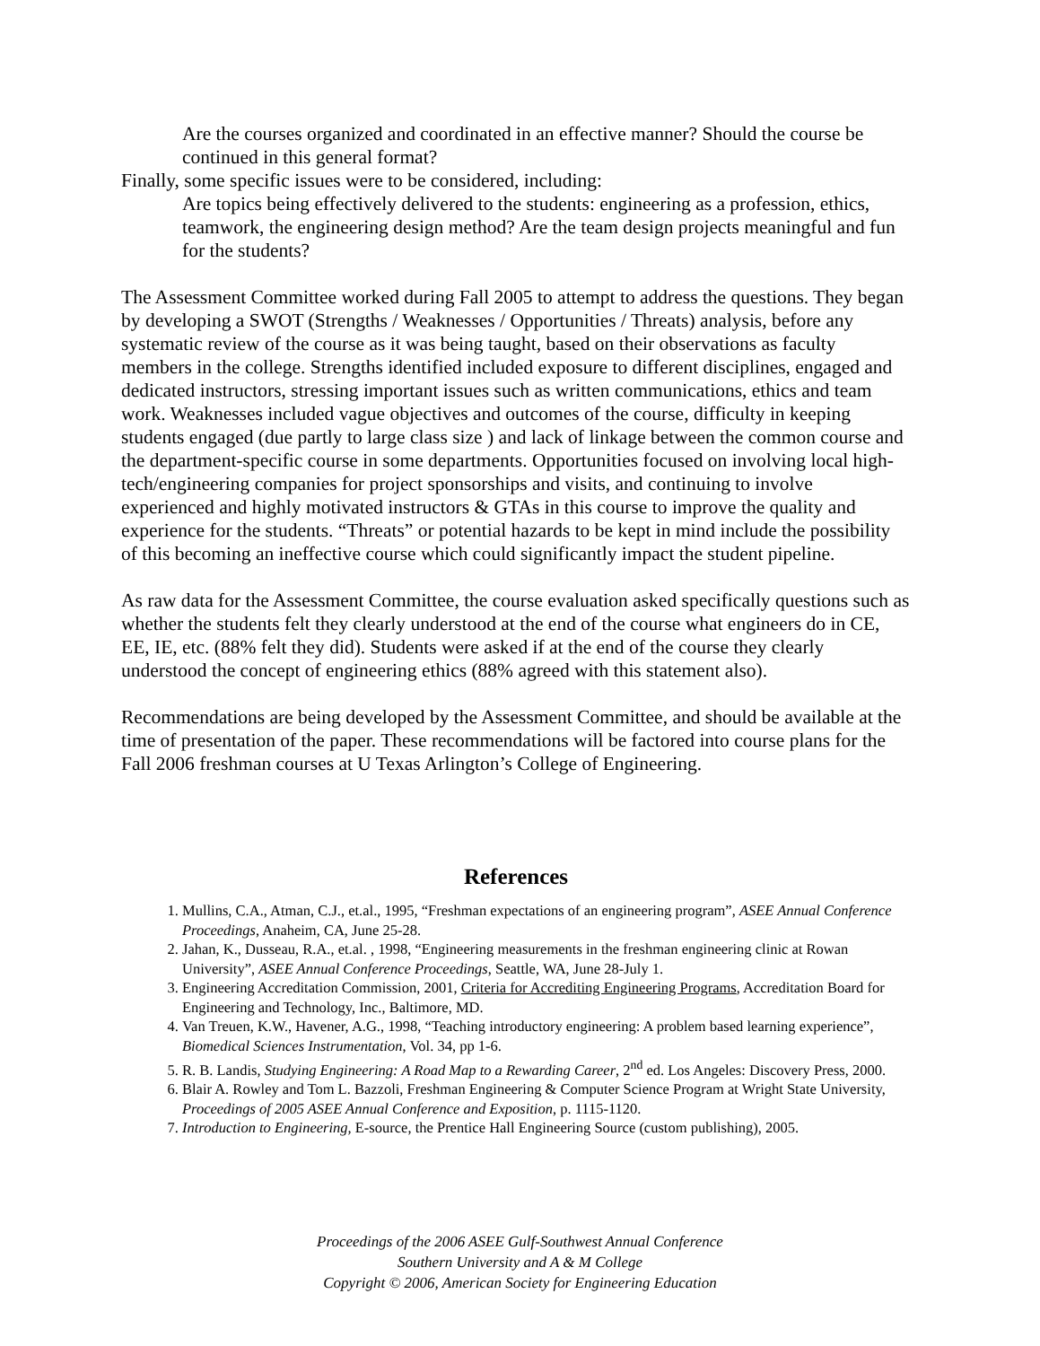Are the courses organized and coordinated in an effective manner? Should the course be continued in this general format?
Finally, some specific issues were to be considered, including:
Are topics being effectively delivered to the students: engineering as a profession, ethics, teamwork, the engineering design method? Are the team design projects meaningful and fun for the students?
The Assessment Committee worked during Fall 2005 to attempt to address the questions. They began by developing a SWOT (Strengths / Weaknesses / Opportunities / Threats) analysis, before any systematic review of the course as it was being taught, based on their observations as faculty members in the college. Strengths identified included exposure to different disciplines, engaged and dedicated instructors, stressing important issues such as written communications, ethics and team work. Weaknesses included vague objectives and outcomes of the course, difficulty in keeping students engaged (due partly to large class size ) and lack of linkage between the common course and the department-specific course in some departments. Opportunities focused on involving local high-tech/engineering companies for project sponsorships and visits, and continuing to involve experienced and highly motivated instructors & GTAs in this course to improve the quality and experience for the students. “Threats” or potential hazards to be kept in mind include the possibility of this becoming an ineffective course which could significantly impact the student pipeline.
As raw data for the Assessment Committee, the course evaluation asked specifically questions such as whether the students felt they clearly understood at the end of the course what engineers do in CE, EE, IE, etc. (88% felt they did). Students were asked if at the end of the course they clearly understood the concept of engineering ethics (88% agreed with this statement also).
Recommendations are being developed by the Assessment Committee, and should be available at the time of presentation of the paper. These recommendations will be factored into course plans for the Fall 2006 freshman courses at U Texas Arlington’s College of Engineering.
References
1. Mullins, C.A., Atman, C.J., et.al., 1995, “Freshman expectations of an engineering program”, ASEE Annual Conference Proceedings, Anaheim, CA, June 25-28.
2. Jahan, K., Dusseau, R.A., et.al. , 1998, “Engineering measurements in the freshman engineering clinic at Rowan University”, ASEE Annual Conference Proceedings, Seattle, WA, June 28-July 1.
3. Engineering Accreditation Commission, 2001, Criteria for Accrediting Engineering Programs, Accreditation Board for Engineering and Technology, Inc., Baltimore, MD.
4. Van Treuen, K.W., Havener, A.G., 1998, “Teaching introductory engineering: A problem based learning experience”, Biomedical Sciences Instrumentation, Vol. 34, pp 1-6.
5. R. B. Landis, Studying Engineering: A Road Map to a Rewarding Career, 2<sup>nd</sup> ed. Los Angeles: Discovery Press, 2000.
6. Blair A. Rowley and Tom L. Bazzoli, Freshman Engineering & Computer Science Program at Wright State University, Proceedings of 2005 ASEE Annual Conference and Exposition, p. 1115-1120.
7. Introduction to Engineering, E-source, the Prentice Hall Engineering Source (custom publishing), 2005.
Proceedings of the 2006 ASEE Gulf-Southwest Annual Conference
Southern University and A & M College
Copyright © 2006, American Society for Engineering Education